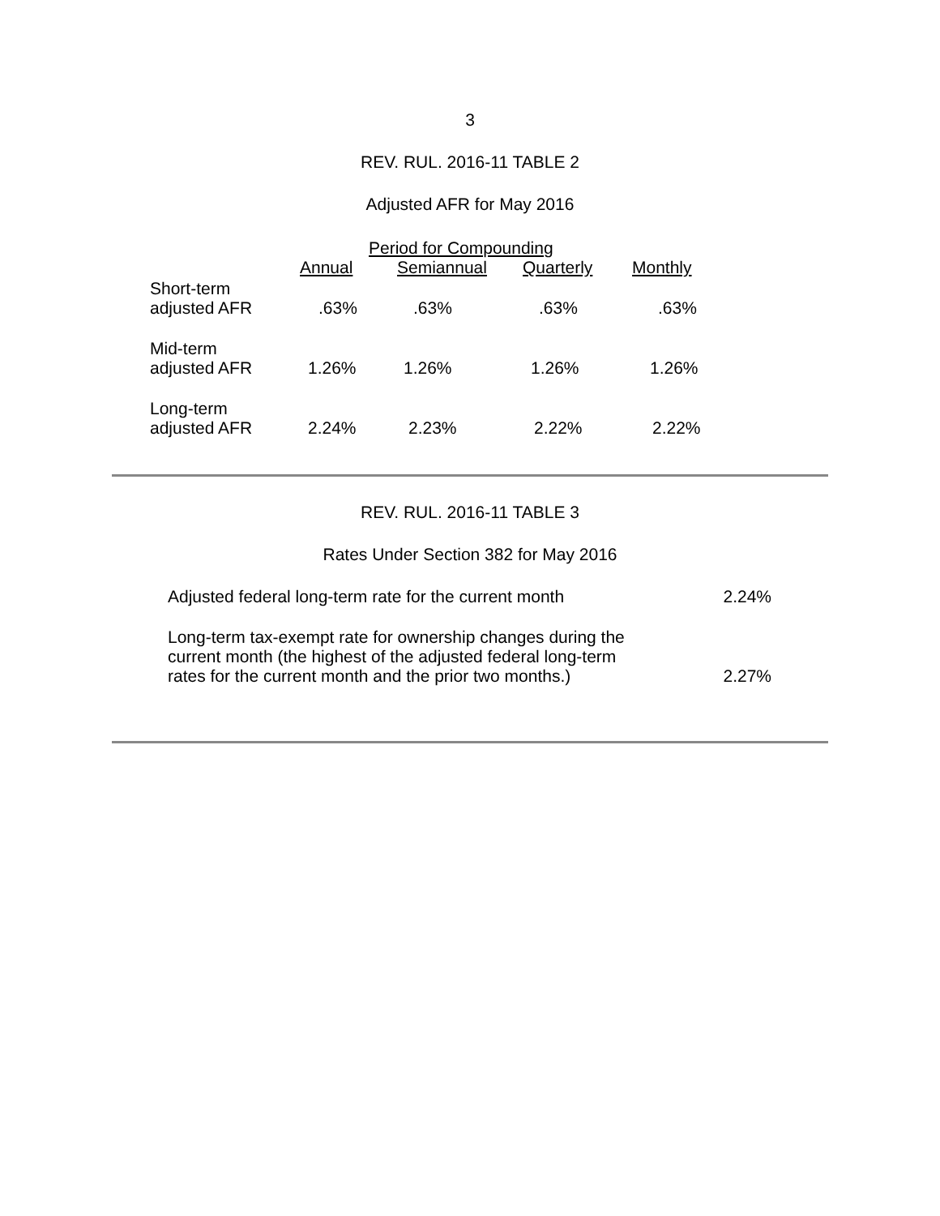3
REV. RUL. 2016-11 TABLE 2
Adjusted AFR for May 2016
| | Period for Compounding | | | |
| --- | --- | --- | --- | --- |
| | Annual | Semiannual | Quarterly | Monthly |
| Short-term adjusted AFR | .63% | .63% | .63% | .63% |
| Mid-term adjusted AFR | 1.26% | 1.26% | 1.26% | 1.26% |
| Long-term adjusted AFR | 2.24% | 2.23% | 2.22% | 2.22% |
REV. RUL. 2016-11 TABLE 3
Rates Under Section 382 for May 2016
| Adjusted federal long-term rate for the current month | 2.24% |
| Long-term tax-exempt rate for ownership changes during the current month (the highest of the adjusted federal long-term rates for the current month and the prior two months.) | 2.27% |